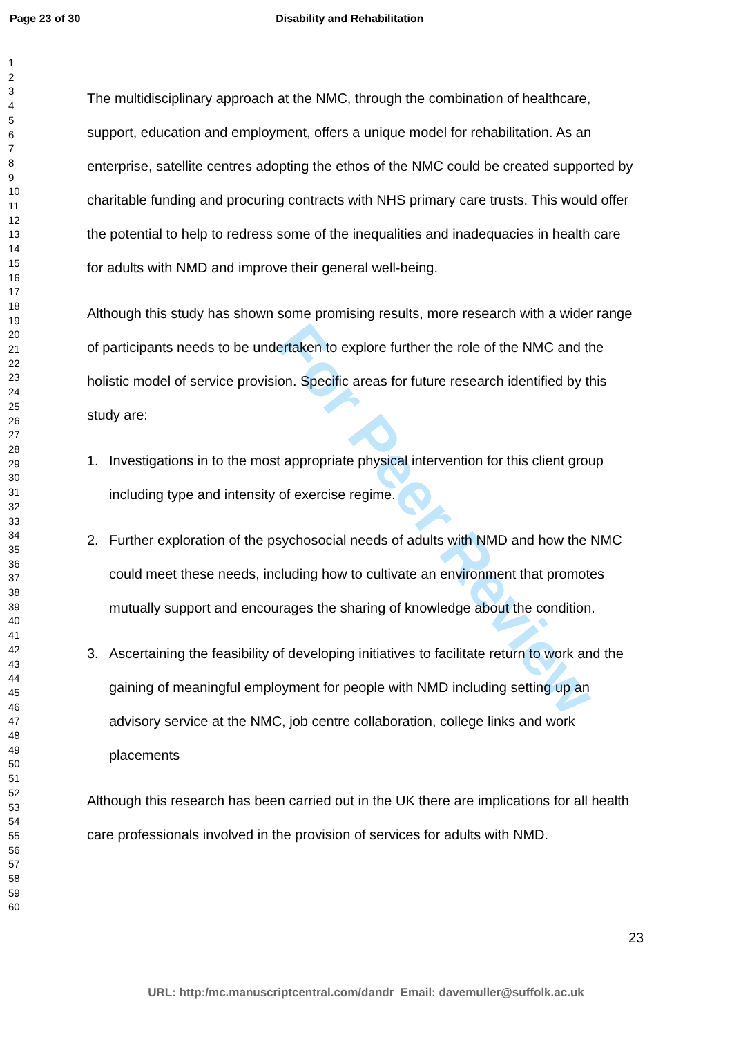Page 23 of 30 Disability and Rehabilitation
For Peer Review
1
2
3
4
5
6
7
8
9
10
11
12
13
14
15
16
17
18
19
20
21
22
23
24
25
26
27
28
29
30
31
32
33
34
35
36
37
38
39
40
41
42
43
44
45
46
47
48
49
50
51
52
53
54
55
56
57
58
59
60
The multidisciplinary approach at the NMC, through the combination of healthcare, support, education and employment, offers a unique model for rehabilitation. As an enterprise, satellite centres adopting the ethos of the NMC could be created supported by charitable funding and procuring contracts with NHS primary care trusts. This would offer the potential to help to redress some of the inequalities and inadequacies in health care for adults with NMD and improve their general well-being.
Although this study has shown some promising results, more research with a wider range of participants needs to be undertaken to explore further the role of the NMC and the holistic model of service provision. Specific areas for future research identified by this study are:
1. Investigations in to the most appropriate physical intervention for this client group including type and intensity of exercise regime.
2. Further exploration of the psychosocial needs of adults with NMD and how the NMC could meet these needs, including how to cultivate an environment that promotes mutually support and encourages the sharing of knowledge about the condition.
3. Ascertaining the feasibility of developing initiatives to facilitate return to work and the gaining of meaningful employment for people with NMD including setting up an advisory service at the NMC, job centre collaboration, college links and work placements
Although this research has been carried out in the UK there are implications for all health care professionals involved in the provision of services for adults with NMD.
23
URL: http:/mc.manuscriptcentral.com/dandr Email: davemuller@suffolk.ac.uk